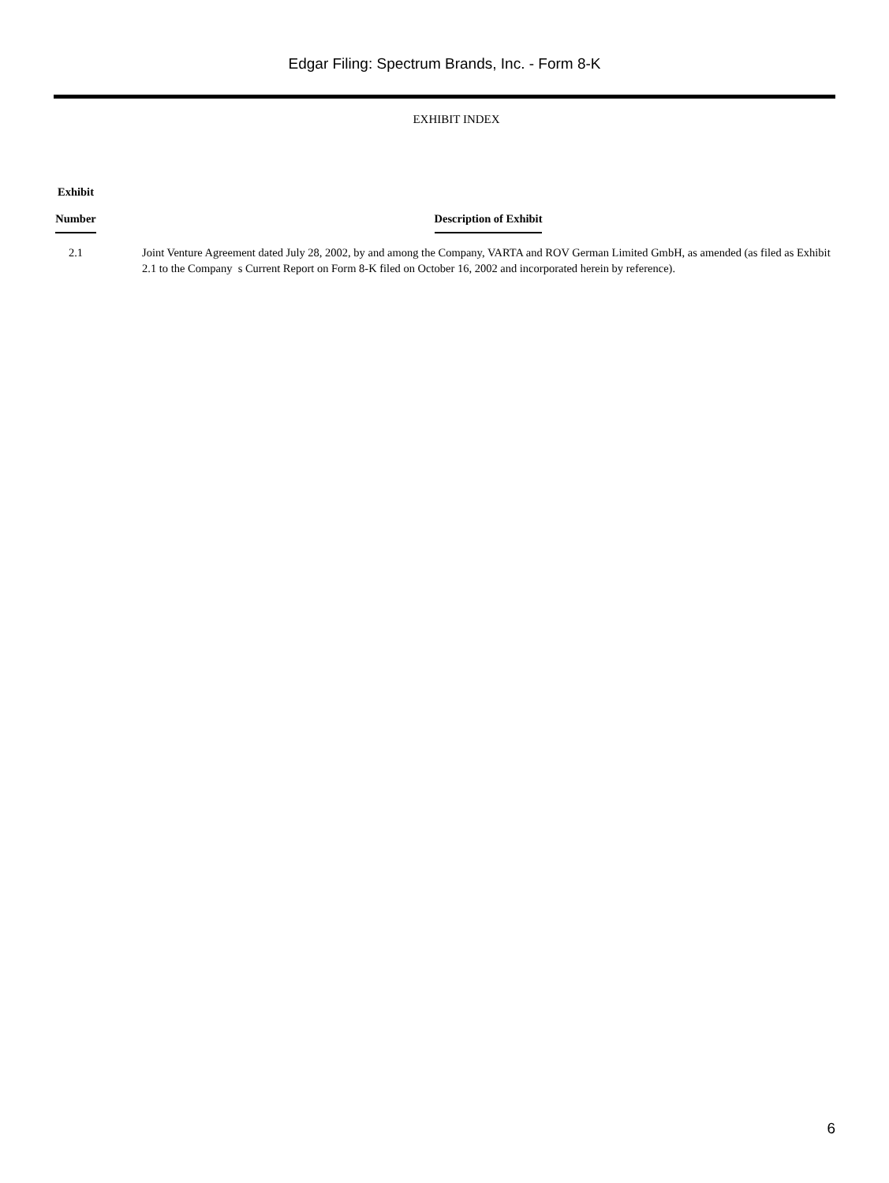Edgar Filing: Spectrum Brands, Inc. - Form 8-K
EXHIBIT INDEX
| Exhibit Number | | Description of Exhibit |
| --- | --- | --- |
| 2.1 | | Joint Venture Agreement dated July 28, 2002, by and among the Company, VARTA and ROV German Limited GmbH, as amended (as filed as Exhibit 2.1 to the Company s Current Report on Form 8-K filed on October 16, 2002 and incorporated herein by reference). |
6